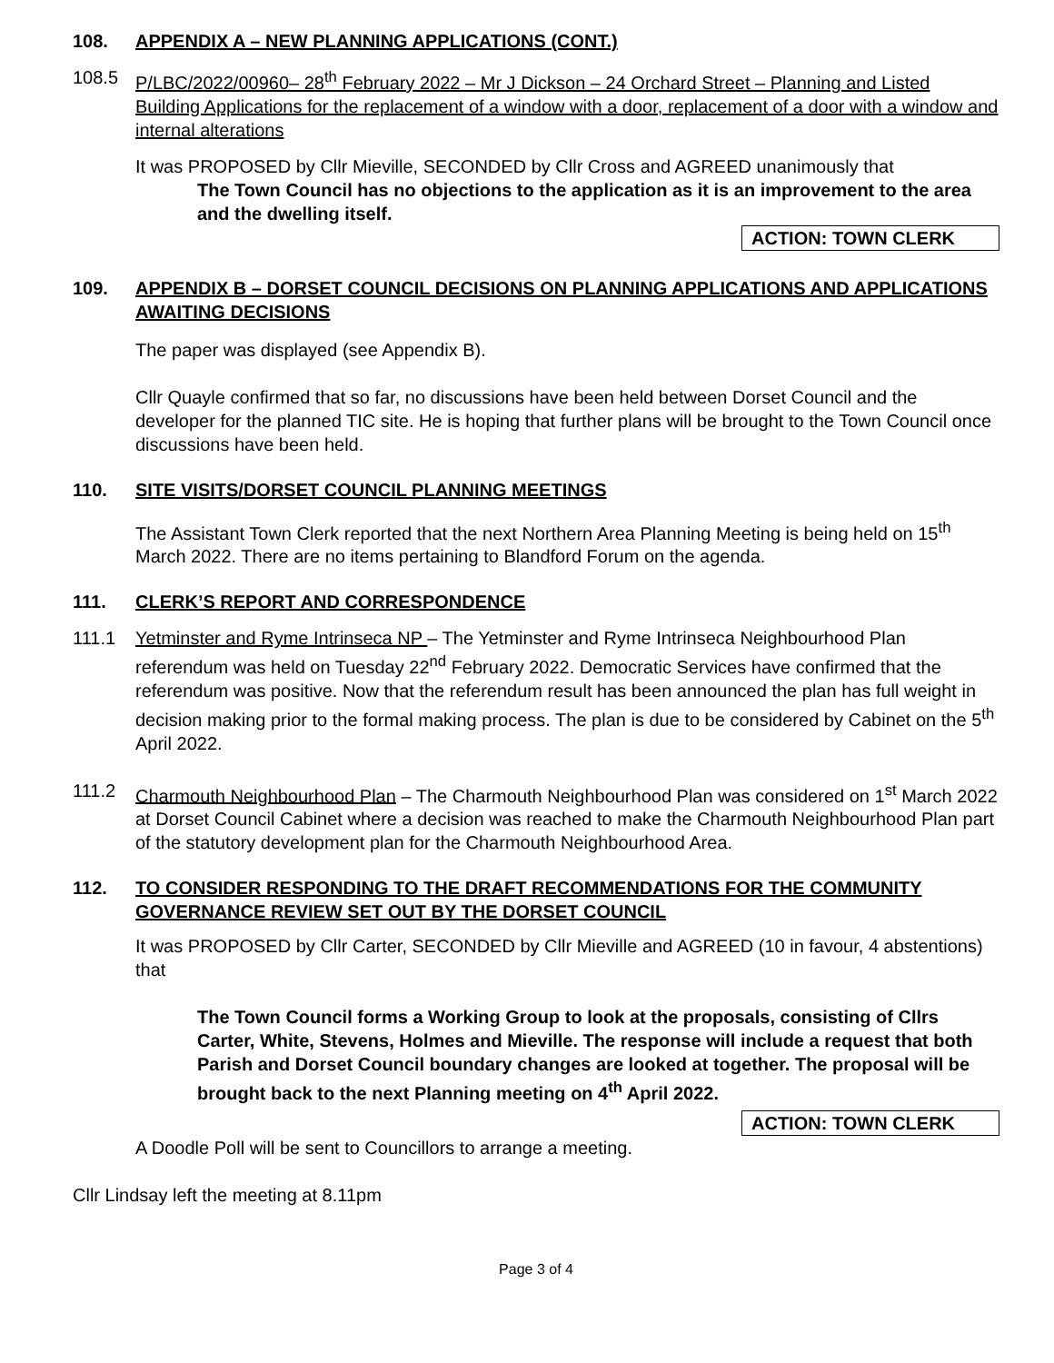108. APPENDIX A – NEW PLANNING APPLICATIONS (CONT.)
108.5 P/LBC/2022/00960– 28<sup>th</sup> February 2022 – Mr J Dickson – 24 Orchard Street – Planning and Listed Building Applications for the replacement of a window with a door, replacement of a door with a window and internal alterations
It was PROPOSED by Cllr Mieville, SECONDED by Cllr Cross and AGREED unanimously that
The Town Council has no objections to the application as it is an improvement to the area and the dwelling itself.
ACTION: TOWN CLERK
109. APPENDIX B – DORSET COUNCIL DECISIONS ON PLANNING APPLICATIONS AND APPLICATIONS AWAITING DECISIONS
The paper was displayed (see Appendix B).
Cllr Quayle confirmed that so far, no discussions have been held between Dorset Council and the developer for the planned TIC site. He is hoping that further plans will be brought to the Town Council once discussions have been held.
110. SITE VISITS/DORSET COUNCIL PLANNING MEETINGS
The Assistant Town Clerk reported that the next Northern Area Planning Meeting is being held on 15<sup>th</sup> March 2022. There are no items pertaining to Blandford Forum on the agenda.
111. CLERK’S REPORT AND CORRESPONDENCE
111.1 Yetminster and Ryme Intrinseca NP – The Yetminster and Ryme Intrinseca Neighbourhood Plan referendum was held on Tuesday 22<sup>nd</sup> February 2022. Democratic Services have confirmed that the referendum was positive. Now that the referendum result has been announced the plan has full weight in decision making prior to the formal making process. The plan is due to be considered by Cabinet on the 5<sup>th</sup> April 2022.
111.2 Charmouth Neighbourhood Plan – The Charmouth Neighbourhood Plan was considered on 1<sup>st</sup> March 2022 at Dorset Council Cabinet where a decision was reached to make the Charmouth Neighbourhood Plan part of the statutory development plan for the Charmouth Neighbourhood Area.
112. TO CONSIDER RESPONDING TO THE DRAFT RECOMMENDATIONS FOR THE COMMUNITY GOVERNANCE REVIEW SET OUT BY THE DORSET COUNCIL
It was PROPOSED by Cllr Carter, SECONDED by Cllr Mieville and AGREED (10 in favour, 4 abstentions) that
The Town Council forms a Working Group to look at the proposals, consisting of Cllrs Carter, White, Stevens, Holmes and Mieville. The response will include a request that both Parish and Dorset Council boundary changes are looked at together. The proposal will be brought back to the next Planning meeting on 4<sup>th</sup> April 2022.
ACTION: TOWN CLERK
A Doodle Poll will be sent to Councillors to arrange a meeting.
Cllr Lindsay left the meeting at 8.11pm
Page 3 of 4